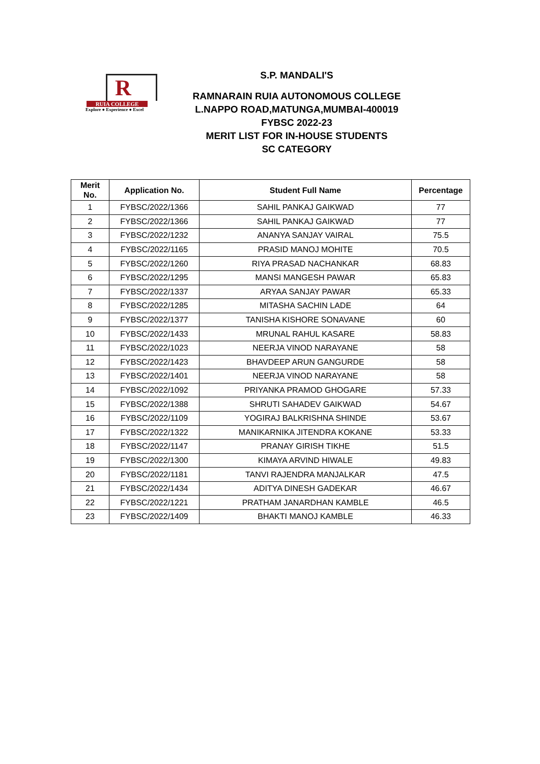R
RUIA COLLEGE
Explore ● Experience ● Excel
S.P. MANDALI'S
RAMNARAIN RUIA AUTONOMOUS COLLEGE
L.NAPPO ROAD,MATUNGA,MUMBAI-400019
FYBSC 2022-23
MERIT LIST FOR IN-HOUSE STUDENTS
SC CATEGORY
| Merit No. | Application No. | Student Full Name | Percentage |
| --- | --- | --- | --- |
| 1 | FYBSC/2022/1366 | SAHIL PANKAJ GAIKWAD | 77 |
| 2 | FYBSC/2022/1366 | SAHIL PANKAJ GAIKWAD | 77 |
| 3 | FYBSC/2022/1232 | ANANYA SANJAY VAIRAL | 75.5 |
| 4 | FYBSC/2022/1165 | PRASID MANOJ MOHITE | 70.5 |
| 5 | FYBSC/2022/1260 | RIYA PRASAD NACHANKAR | 68.83 |
| 6 | FYBSC/2022/1295 | MANSI MANGESH PAWAR | 65.83 |
| 7 | FYBSC/2022/1337 | ARYAA SANJAY PAWAR | 65.33 |
| 8 | FYBSC/2022/1285 | MITASHA SACHIN LADE | 64 |
| 9 | FYBSC/2022/1377 | TANISHA KISHORE SONAVANE | 60 |
| 10 | FYBSC/2022/1433 | MRUNAL RAHUL KASARE | 58.83 |
| 11 | FYBSC/2022/1023 | NEERJA VINOD NARAYANE | 58 |
| 12 | FYBSC/2022/1423 | BHAVDEEP ARUN GANGURDE | 58 |
| 13 | FYBSC/2022/1401 | NEERJA VINOD NARAYANE | 58 |
| 14 | FYBSC/2022/1092 | PRIYANKA PRAMOD GHOGARE | 57.33 |
| 15 | FYBSC/2022/1388 | SHRUTI SAHADEV GAIKWAD | 54.67 |
| 16 | FYBSC/2022/1109 | YOGIRAJ BALKRISHNA SHINDE | 53.67 |
| 17 | FYBSC/2022/1322 | MANIKARNIKA JITENDRA KOKANE | 53.33 |
| 18 | FYBSC/2022/1147 | PRANAY GIRISH TIKHE | 51.5 |
| 19 | FYBSC/2022/1300 | KIMAYA ARVIND HIWALE | 49.83 |
| 20 | FYBSC/2022/1181 | TANVI RAJENDRA MANJALKAR | 47.5 |
| 21 | FYBSC/2022/1434 | ADITYA DINESH GADEKAR | 46.67 |
| 22 | FYBSC/2022/1221 | PRATHAM JANARDHAN KAMBLE | 46.5 |
| 23 | FYBSC/2022/1409 | BHAKTI MANOJ KAMBLE | 46.33 |